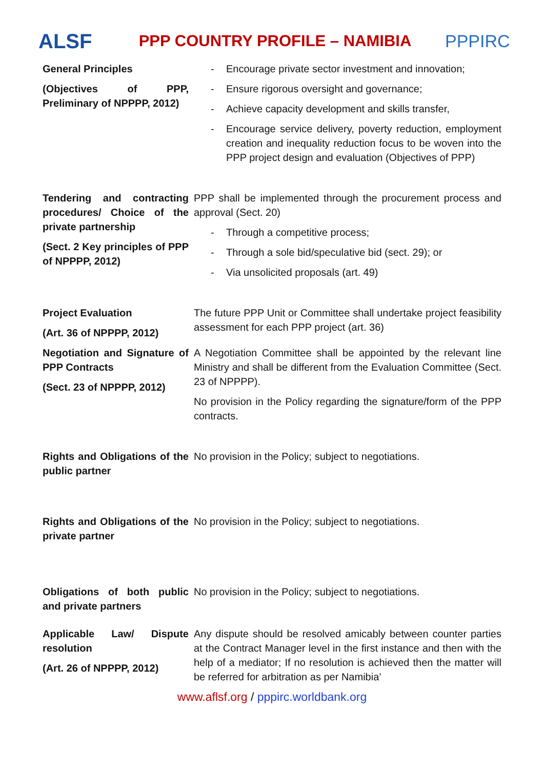ALSF
PPP COUNTRY PROFILE – NAMIBIA
PPPIRC
| General Principles (Objectives of PPP, Preliminary of NPPPP, 2012) | - Encourage private sector investment and innovation; - Ensure rigorous oversight and governance; - Achieve capacity development and skills transfer, - Encourage service delivery, poverty reduction, employment creation and inequality reduction focus to be woven into the PPP project design and evaluation (Objectives of PPP) |
| Tendering and contracting procedures/ Choice of the private partnership (Sect. 2 Key principles of PPP of NPPPP, 2012) | PPP shall be implemented through the procurement process and approval (Sect. 20) - Through a competitive process; - Through a sole bid/speculative bid (sect. 29); or - Via unsolicited proposals (art. 49) |
| Project Evaluation (Art. 36 of NPPPP, 2012) | The future PPP Unit or Committee shall undertake project feasibility assessment for each PPP project (art. 36) |
| Negotiation and Signature of PPP Contracts (Sect. 23 of NPPPP, 2012) | A Negotiation Committee shall be appointed by the relevant line Ministry and shall be different from the Evaluation Committee (Sect. 23 of NPPPP). No provision in the Policy regarding the signature/form of the PPP contracts. |
| Rights and Obligations of the public partner | No provision in the Policy; subject to negotiations. |
| Rights and Obligations of the private partner | No provision in the Policy; subject to negotiations. |
| Obligations of both public and private partners | No provision in the Policy; subject to negotiations. |
| Applicable Law/ Dispute resolution (Art. 26 of NPPPP, 2012) | Any dispute should be resolved amicably between counter parties at the Contract Manager level in the first instance and then with the help of a mediator; If no resolution is achieved then the matter will be referred for arbitration as per Namibia’ |
www.aflsf.org / pppirc.worldbank.org